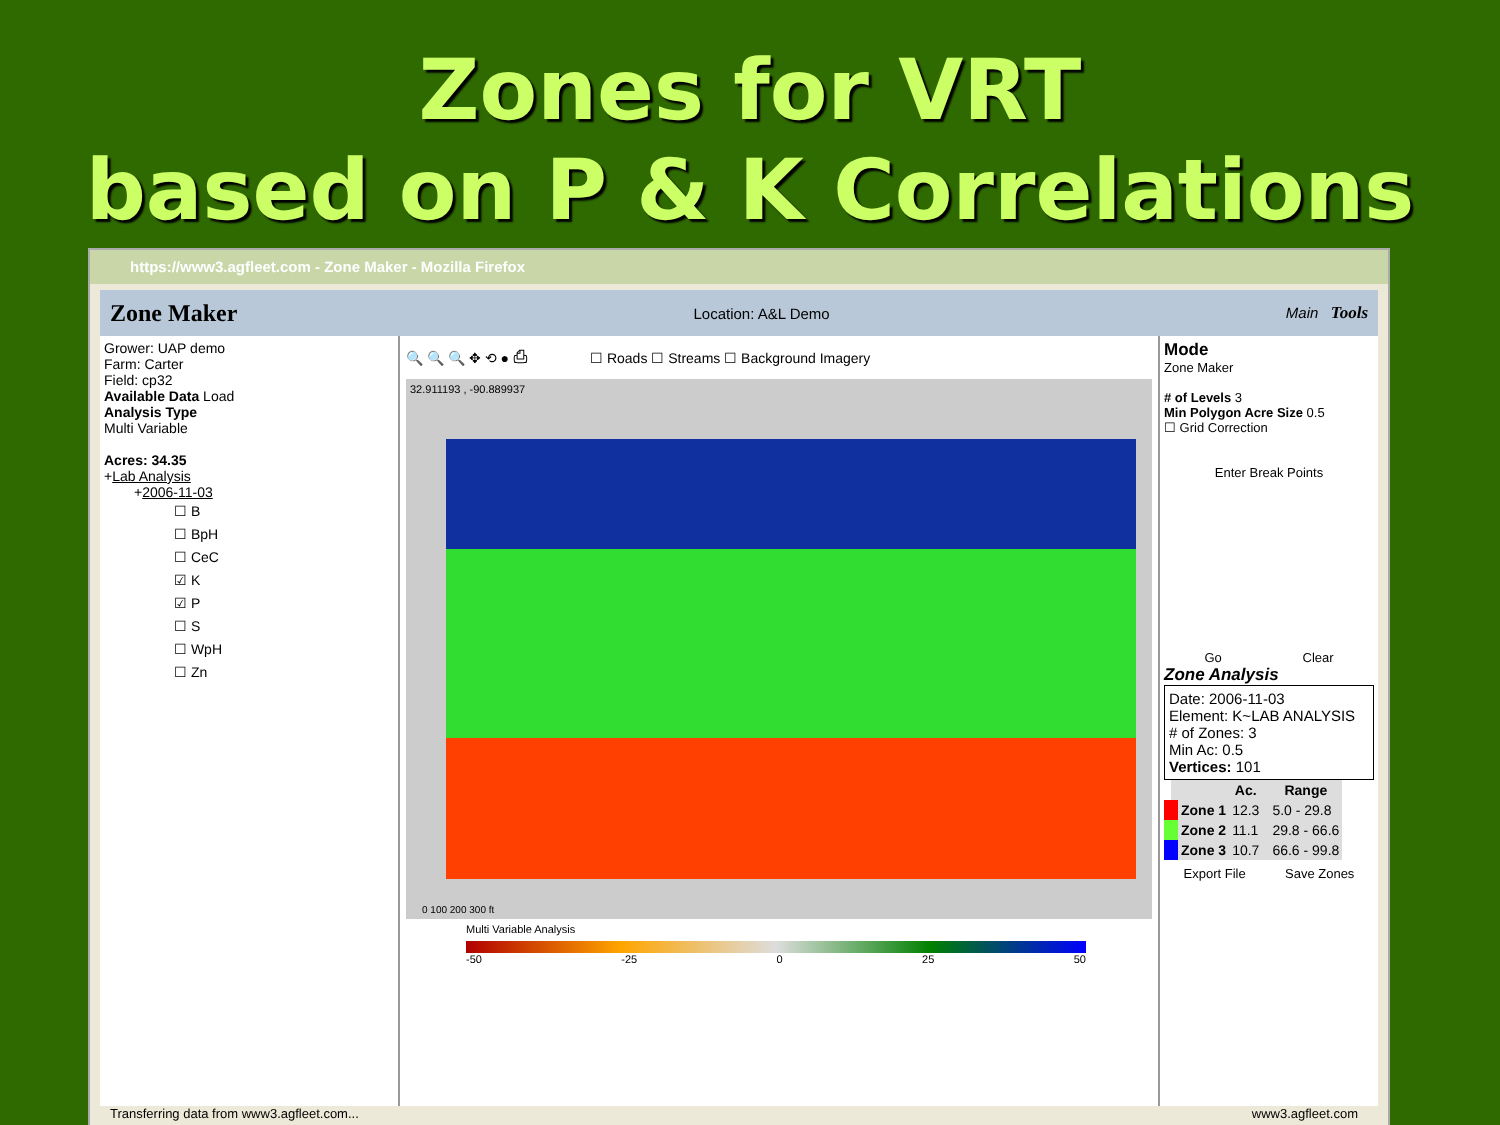Zones for VRT
based on P & K Correlations
https://www3.agfleet.com - Zone Maker - Mozilla Firefox
Zone Maker Location: A&L Demo Main Tools
Grower: UAP demo
Farm: Carter
Field: cp32
Available Data Load
Analysis Type
Multi Variable
Acres: 34.35
+Lab Analysis
+2006-11-03
☐ B
☐ BpH
☐ CeC
☑ K
☑ P
☐ S
☐ WpH
☐ Zn
🔍 🔍 🔍 ✥ ⟲ ● ⎙ ☐ Roads ☐ Streams ☐ Background Imagery
32.911193 , -90.889937
0 100 200 300 ft
Multi Variable Analysis
-50 -25 0 25 50
Mode
Zone Maker
# of Levels 3
Min Polygon Acre Size 0.5
☐ Grid Correction
Enter Break Points
Go Clear
Zone Analysis
Date: 2006-11-03
Element: K~LAB ANALYSIS
# of Zones: 3
Min Ac: 0.5
Vertices: 101
| | Ac. | Range |
| --- | --- | --- |
| Zone 1 | 12.3 | 5.0 - 29.8 |
| Zone 2 | 11.1 | 29.8 - 66.6 |
| Zone 3 | 10.7 | 66.6 - 99.8 |
Export File Save Zones
Transferring data from www3.agfleet.com... www3.agfleet.com